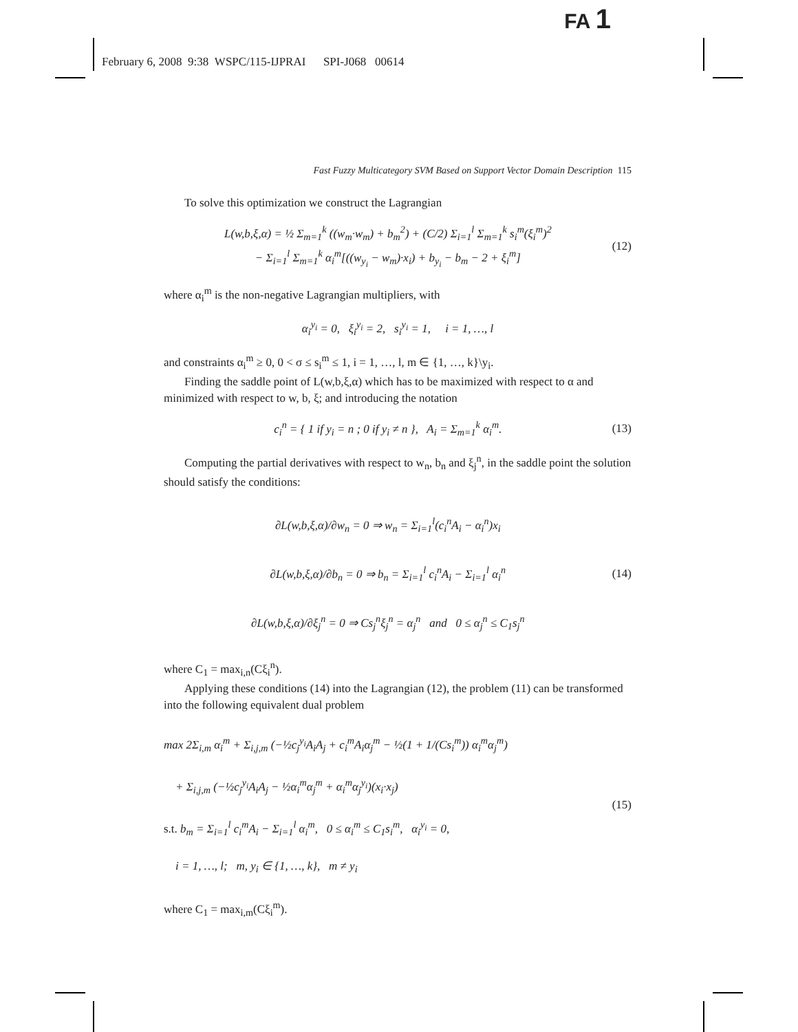FA 1
February 6, 2008 9:38 WSPC/115-IJPRAI SPI-J068 00614
Fast Fuzzy Multicategory SVM Based on Support Vector Domain Description 115
To solve this optimization we construct the Lagrangian
L(w,b,ξ,α) = ½ Σ<sub>m=1</sub><sup>k</sup> ((w<sub>m</sub>·w<sub>m</sub>) + b<sub>m</sub><sup>2</sup>) + (C/2) Σ<sub>i=1</sub><sup>l</sup> Σ<sub>m=1</sub><sup>k</sup> s<sub>i</sub><sup>m</sup>(ξ<sub>i</sub><sup>m</sup>)<sup>2</sup>
− Σ<sub>i=1</sub><sup>l</sup> Σ<sub>m=1</sub><sup>k</sup> α<sub>i</sub><sup>m</sup>[((w<sub>y<sub>i</sub></sub> − w<sub>m</sub>)·x<sub>i</sub>) + b<sub>y<sub>i</sub></sub> − b<sub>m</sub> − 2 + ξ<sub>i</sub><sup>m</sup>] (12)
where α<sub>i</sub><sup>m</sup> is the non-negative Lagrangian multipliers, with
α<sub>i</sub><sup>y<sub>i</sub></sup> = 0, ξ<sub>i</sub><sup>y<sub>i</sub></sup> = 2, s<sub>i</sub><sup>y<sub>i</sub></sup> = 1, i = 1, …, l
and constraints α<sub>i</sub><sup>m</sup> ≥ 0, 0 < σ ≤ s<sub>i</sub><sup>m</sup> ≤ 1, i = 1, …, l, m ∈ {1, …, k}\y<sub>i</sub>.
Finding the saddle point of L(w,b,ξ,α) which has to be maximized with respect to α and minimized with respect to w, b, ξ; and introducing the notation
c<sub>i</sub><sup>n</sup> = { 1 if y<sub>i</sub> = n ; 0 if y<sub>i</sub> ≠ n }, A<sub>i</sub> = Σ<sub>m=1</sub><sup>k</sup> α<sub>i</sub><sup>m</sup>. (13)
Computing the partial derivatives with respect to w<sub>n</sub>, b<sub>n</sub> and ξ<sub>j</sub><sup>n</sup>, in the saddle point the solution should satisfy the conditions:
∂L(w,b,ξ,α)/∂w<sub>n</sub> = 0 ⇒ w<sub>n</sub> = Σ<sub>i=1</sub><sup>l</sup>(c<sub>i</sub><sup>n</sup>A<sub>i</sub> − α<sub>i</sub><sup>n</sup>)x<sub>i</sub>
∂L(w,b,ξ,α)/∂b<sub>n</sub> = 0 ⇒ b<sub>n</sub> = Σ<sub>i=1</sub><sup>l</sup> c<sub>i</sub><sup>n</sup>A<sub>i</sub> − Σ<sub>i=1</sub><sup>l</sup> α<sub>i</sub><sup>n</sup>
∂L(w,b,ξ,α)/∂ξ<sub>j</sub><sup>n</sup> = 0 ⇒ Cs<sub>j</sub><sup>n</sup>ξ<sub>j</sub><sup>n</sup> = α<sub>j</sub><sup>n</sup> and 0 ≤ α<sub>j</sub><sup>n</sup> ≤ C<sub>1</sub>s<sub>j</sub><sup>n</sup> (14)
where C<sub>1</sub> = max<sub>i,n</sub>(Cξ<sub>i</sub><sup>n</sup>).
Applying these conditions (14) into the Lagrangian (12), the problem (11) can be transformed into the following equivalent dual problem
max 2Σ<sub>i,m</sub> α<sub>i</sub><sup>m</sup> + Σ<sub>i,j,m</sub> (−½c<sub>j</sub><sup>y<sub>i</sub></sup>A<sub>i</sub>A<sub>j</sub> + c<sub>i</sub><sup>m</sup>A<sub>i</sub>α<sub>j</sub><sup>m</sup> − ½(1 + 1/(Cs<sub>i</sub><sup>m</sup>)) α<sub>i</sub><sup>m</sup>α<sub>j</sub><sup>m</sup>)
+ Σ<sub>i,j,m</sub> (−½c<sub>j</sub><sup>y<sub>i</sub></sup>A<sub>i</sub>A<sub>j</sub> − ½α<sub>i</sub><sup>m</sup>α<sub>j</sub><sup>m</sup> + α<sub>i</sub><sup>m</sup>α<sub>j</sub><sup>y<sub>i</sub></sup>)(x<sub>i</sub>·x<sub>j</sub>)
s.t. b<sub>m</sub> = Σ<sub>i=1</sub><sup>l</sup> c<sub>i</sub><sup>m</sup>A<sub>i</sub> − Σ<sub>i=1</sub><sup>l</sup> α<sub>i</sub><sup>m</sup>, 0 ≤ α<sub>i</sub><sup>m</sup> ≤ C<sub>1</sub>s<sub>i</sub><sup>m</sup>, α<sub>i</sub><sup>y<sub>i</sub></sup> = 0,
i = 1, …, l; m, y<sub>i</sub> ∈ {1, …, k}, m ≠ y<sub>i</sub> (15)
where C<sub>1</sub> = max<sub>i,m</sub>(Cξ<sub>i</sub><sup>m</sup>).